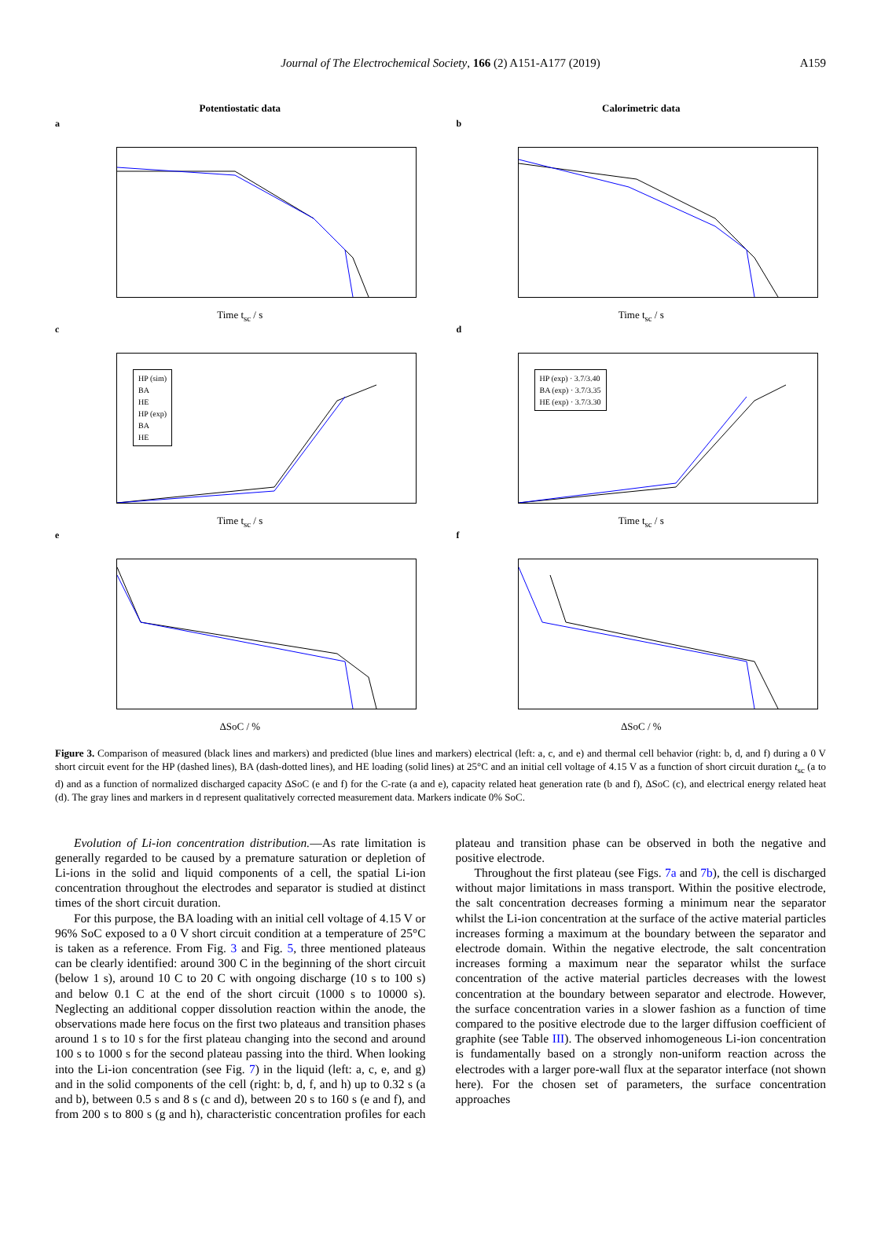Journal of The Electrochemical Society, 166 (2) A151-A177 (2019) A159
Potentiostatic data
Calorimetric data
a
Time t<sub>sc</sub> / s
b
Time t<sub>sc</sub> / s
c
HP (sim)
BA
HE
HP (exp)
BA
HE
Time t<sub>sc</sub> / s
d
HP (exp) · 3.7/3.40
BA (exp) · 3.7/3.35
HE (exp) · 3.7/3.30
Time t<sub>sc</sub> / s
e
ΔSoC / %
f
ΔSoC / %
Figure 3. Comparison of measured (black lines and markers) and predicted (blue lines and markers) electrical (left: a, c, and e) and thermal cell behavior (right: b, d, and f) during a 0 V short circuit event for the HP (dashed lines), BA (dash-dotted lines), and HE loading (solid lines) at 25°C and an initial cell voltage of 4.15 V as a function of short circuit duration t<sub>sc</sub> (a to d) and as a function of normalized discharged capacity ΔSoC (e and f) for the C-rate (a and e), capacity related heat generation rate (b and f), ΔSoC (c), and electrical energy related heat (d). The gray lines and markers in d represent qualitatively corrected measurement data. Markers indicate 0% SoC.
Evolution of Li-ion concentration distribution.—As rate limitation is generally regarded to be caused by a premature saturation or depletion of Li-ions in the solid and liquid components of a cell, the spatial Li-ion concentration throughout the electrodes and separator is studied at distinct times of the short circuit duration.
For this purpose, the BA loading with an initial cell voltage of 4.15 V or 96% SoC exposed to a 0 V short circuit condition at a temperature of 25°C is taken as a reference. From Fig. 3 and Fig. 5, three mentioned plateaus can be clearly identified: around 300 C in the beginning of the short circuit (below 1 s), around 10 C to 20 C with ongoing discharge (10 s to 100 s) and below 0.1 C at the end of the short circuit (1000 s to 10000 s). Neglecting an additional copper dissolution reaction within the anode, the observations made here focus on the first two plateaus and transition phases around 1 s to 10 s for the first plateau changing into the second and around 100 s to 1000 s for the second plateau passing into the third. When looking into the Li-ion concentration (see Fig. 7) in the liquid (left: a, c, e, and g) and in the solid components of the cell (right: b, d, f, and h) up to 0.32 s (a and b), between 0.5 s and 8 s (c and d), between 20 s to 160 s (e and f), and from 200 s to 800 s (g and h), characteristic concentration profiles for each plateau and transition phase can be observed in both the negative and positive electrode.
Throughout the first plateau (see Figs. 7a and 7b), the cell is discharged without major limitations in mass transport. Within the positive electrode, the salt concentration decreases forming a minimum near the separator whilst the Li-ion concentration at the surface of the active material particles increases forming a maximum at the boundary between the separator and electrode domain. Within the negative electrode, the salt concentration increases forming a maximum near the separator whilst the surface concentration of the active material particles decreases with the lowest concentration at the boundary between separator and electrode. However, the surface concentration varies in a slower fashion as a function of time compared to the positive electrode due to the larger diffusion coefficient of graphite (see Table III). The observed inhomogeneous Li-ion concentration is fundamentally based on a strongly non-uniform reaction across the electrodes with a larger pore-wall flux at the separator interface (not shown here). For the chosen set of parameters, the surface concentration approaches